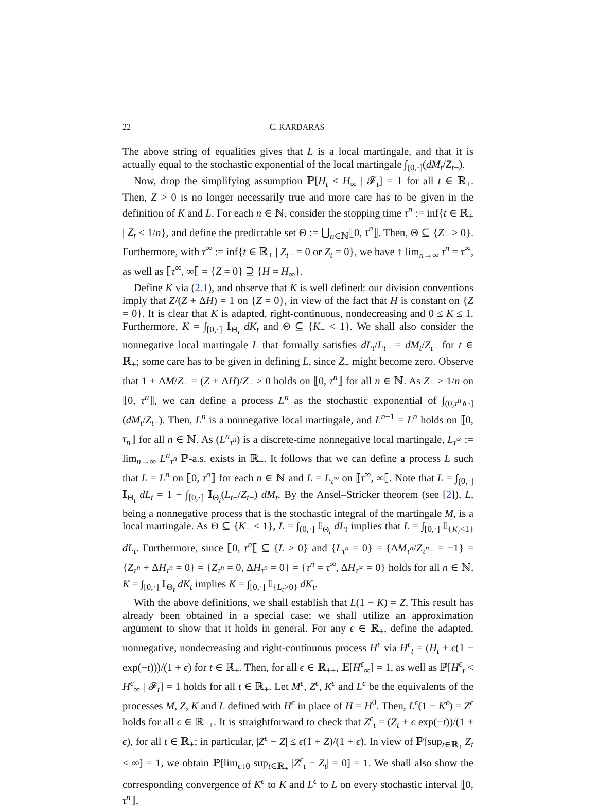22 C. KARDARAS
The above string of equalities gives that L is a local martingale, and that it is actually equal to the stochastic exponential of the local martingale ∫<sub>(0,·]</sub>(dM<sub>t</sub>/Z<sub>t−</sub>).
Now, drop the simplifying assumption ℙ[H<sub>t</sub> < H<sub>∞</sub> | 𝓕<sub>t</sub>] = 1 for all t ∈ ℝ<sub>+</sub>. Then, Z > 0 is no longer necessarily true and more care has to be given in the definition of K and L. For each n ∈ ℕ, consider the stopping time τ<sup>n</sup> := inf{t ∈ ℝ<sub>+</sub> | Z<sub>t</sub> ≤ 1/n}, and define the predictable set Θ := ⋃<sub>n∈ℕ</sub>⟦0, τ<sup>n</sup>⟧. Then, Θ ⊆ {Z<sub>−</sub> > 0}. Furthermore, with τ<sup>∞</sup> := inf{t ∈ ℝ<sub>+</sub> | Z<sub>t−</sub> = 0 or Z<sub>t</sub> = 0}, we have ↑ lim<sub>n→∞</sub> τ<sup>n</sup> = τ<sup>∞</sup>, as well as ⟦τ<sup>∞</sup>, ∞⟦ = {Z = 0} ⊇ {H = H<sub>∞</sub>}.
Define K via (2.1), and observe that K is well defined: our division conventions imply that Z/(Z + ΔH) = 1 on {Z = 0}, in view of the fact that H is constant on {Z = 0}. It is clear that K is adapted, right-continuous, nondecreasing and 0 ≤ K ≤ 1. Furthermore, K = ∫<sub>[0,·]</sub> 𝕀<sub>Θ<sub>t</sub></sub> dK<sub>t</sub> and Θ ⊆ {K<sub>−</sub> < 1}. We shall also consider the nonnegative local martingale L that formally satisfies dL<sub>t</sub>/L<sub>t−</sub> = dM<sub>t</sub>/Z<sub>t−</sub> for t ∈ ℝ<sub>+</sub>; some care has to be given in defining L, since Z<sub>−</sub> might become zero. Observe that 1 + ΔM/Z<sub>−</sub> = (Z + ΔH)/Z<sub>−</sub> ≥ 0 holds on ⟦0, τ<sup>n</sup>⟧ for all n ∈ ℕ. As Z<sub>−</sub> ≥ 1/n on ⟦0, τ<sup>n</sup>⟧, we can define a process L<sup>n</sup> as the stochastic exponential of ∫<sub>(0,τ<sup>n</sup>∧·]</sub>(dM<sub>t</sub>/Z<sub>t−</sub>). Then, L<sup>n</sup> is a nonnegative local martingale, and L<sup>n+1</sup> = L<sup>n</sup> holds on ⟦0, τ<sub>n</sub>⟧ for all n ∈ ℕ. As (L<sup>n</sup><sub>τ<sup>n</sup></sub>) is a discrete-time nonnegative local martingale, L<sub>τ<sup>∞</sup></sub> := lim<sub>n→∞</sub> L<sup>n</sup><sub>τ<sup>n</sup></sub> ℙ-a.s. exists in ℝ<sub>+</sub>. It follows that we can define a process L such that L = L<sup>n</sup> on ⟦0, τ<sup>n</sup>⟧ for each n ∈ ℕ and L = L<sub>τ<sup>∞</sup></sub> on ⟦τ<sup>∞</sup>, ∞⟦. Note that L = ∫<sub>(0,·]</sub> 𝕀<sub>Θ<sub>t</sub></sub> dL<sub>t</sub> = 1 + ∫<sub>[0,·]</sub> 𝕀<sub>Θ<sub>t</sub></sub>(L<sub>t−</sub>/Z<sub>t−</sub>) dM<sub>t</sub>. By the Ansel–Stricker theorem (see [2]), L, being a nonnegative process that is the stochastic integral of the martingale M, is a local martingale. As Θ ⊆ {K<sub>−</sub> < 1}, L = ∫<sub>(0,·]</sub> 𝕀<sub>Θ<sub>t</sub></sub> dL<sub>t</sub> implies that L = ∫<sub>[0,·]</sub> 𝕀<sub>{K<sub>t</sub><1}</sub> dL<sub>t</sub>. Furthermore, since ⟦0, τ<sup>n</sup>⟦ ⊆ {L > 0} and {L<sub>τ<sup>n</sup></sub> = 0} = {ΔM<sub>τ<sup>n</sup></sub>/Z<sub>τ<sup>n</sup>−</sub> = −1} = {Z<sub>τ<sup>n</sup></sub> + ΔH<sub>τ<sup>n</sup></sub> = 0} = {Z<sub>τ<sup>n</sup></sub> = 0, ΔH<sub>τ<sup>n</sup></sub> = 0} = {τ<sup>n</sup> = τ<sup>∞</sup>, ΔH<sub>τ<sup>∞</sup></sub> = 0} holds for all n ∈ ℕ, K = ∫<sub>[0,·]</sub> 𝕀<sub>Θ<sub>t</sub></sub> dK<sub>t</sub> implies K = ∫<sub>[0,·]</sub> 𝕀<sub>{L<sub>t</sub>>0}</sub> dK<sub>t</sub>.
With the above definitions, we shall establish that L(1 − K) = Z. This result has already been obtained in a special case; we shall utilize an approximation argument to show that it holds in general. For any ϵ ∈ ℝ<sub>+</sub>, define the adapted, nonnegative, nondecreasing and right-continuous process H<sup>ϵ</sup> via H<sup>ϵ</sup><sub>t</sub> = (H<sub>t</sub> + ϵ(1 − exp(−t)))/(1 + ϵ) for t ∈ ℝ<sub>+</sub>. Then, for all ϵ ∈ ℝ<sub>++</sub>, 𝔼[H<sup>ϵ</sup><sub>∞</sub>] = 1, as well as ℙ[H<sup>ϵ</sup><sub>t</sub> < H<sup>ϵ</sup><sub>∞</sub> | 𝓕<sub>t</sub>] = 1 holds for all t ∈ ℝ<sub>+</sub>. Let M<sup>ϵ</sup>, Z<sup>ϵ</sup>, K<sup>ϵ</sup> and L<sup>ϵ</sup> be the equivalents of the processes M, Z, K and L defined with H<sup>ϵ</sup> in place of H = H<sup>0</sup>. Then, L<sup>ϵ</sup>(1 − K<sup>ϵ</sup>) = Z<sup>ϵ</sup> holds for all ϵ ∈ ℝ<sub>++</sub>. It is straightforward to check that Z<sup>ϵ</sup><sub>t</sub> = (Z<sub>t</sub> + ϵ exp(−t))/(1 + ϵ), for all t ∈ ℝ<sub>+</sub>; in particular, |Z<sup>ϵ</sup> − Z| ≤ ϵ(1 + Z)/(1 + ϵ). In view of ℙ[sup<sub>t∈ℝ<sub>+</sub></sub> Z<sub>t</sub> < ∞] = 1, we obtain ℙ[lim<sub>ϵ↓0</sub> sup<sub>t∈ℝ<sub>+</sub></sub> |Z<sup>ϵ</sup><sub>t</sub> − Z<sub>t</sub>| = 0] = 1. We shall also show the corresponding convergence of K<sup>ϵ</sup> to K and L<sup>ϵ</sup> to L on every stochastic interval ⟦0, τ<sup>n</sup>⟧,